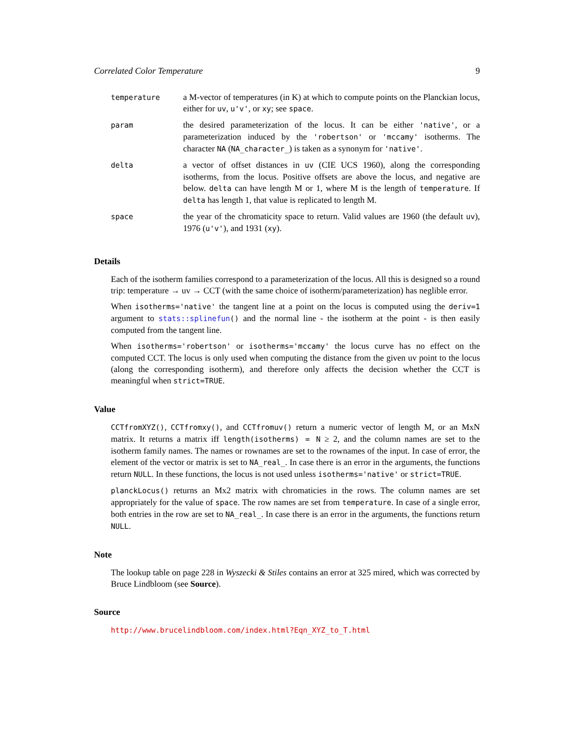Correlated Color Temperature 9
| temperature | a M-vector of temperatures (in K) at which to compute points on the Planckian locus, either for uv , u'v' , or xy ; see space . |
| param | the desired parameterization of the locus. It can be either 'native' , or a parameterization induced by the 'robertson' or 'mccamy' isotherms. The character NA ( NA_character_ ) is taken as a synonym for 'native' . |
| delta | a vector of offset distances in uv (CIE UCS 1960), along the corresponding isotherms, from the locus. Positive offsets are above the locus, and negative are below. delta can have length M or 1, where M is the length of temperature . If delta has length 1, that value is replicated to length M. |
| space | the year of the chromaticity space to return. Valid values are 1960 (the default uv ), 1976 ( u'v' ), and 1931 ( xy ). |
Details
Each of the isotherm families correspond to a parameterization of the locus. All this is designed so a round trip: temperature → uv → CCT (with the same choice of isotherm/parameterization) has neglible error.
When isotherms='native' the tangent line at a point on the locus is computed using the deriv=1 argument to stats::splinefun() and the normal line - the isotherm at the point - is then easily computed from the tangent line.
When isotherms='robertson' or isotherms='mccamy' the locus curve has no effect on the computed CCT. The locus is only used when computing the distance from the given uv point to the locus (along the corresponding isotherm), and therefore only affects the decision whether the CCT is meaningful when strict=TRUE.
Value
CCTfromXYZ(), CCTfromxy(), and CCTfromuv() return a numeric vector of length M, or an MxN matrix. It returns a matrix iff length(isotherms) = N ≥ 2, and the column names are set to the isotherm family names. The names or rownames are set to the rownames of the input. In case of error, the element of the vector or matrix is set to NA_real_. In case there is an error in the arguments, the functions return NULL. In these functions, the locus is not used unless isotherms='native' or strict=TRUE.
planckLocus() returns an Mx2 matrix with chromaticies in the rows. The column names are set appropriately for the value of space. The row names are set from temperature. In case of a single error, both entries in the row are set to NA_real_. In case there is an error in the arguments, the functions return NULL.
Note
The lookup table on page 228 in Wyszecki & Stiles contains an error at 325 mired, which was corrected by Bruce Lindbloom (see Source).
Source
http://www.brucelindbloom.com/index.html?Eqn_XYZ_to_T.html